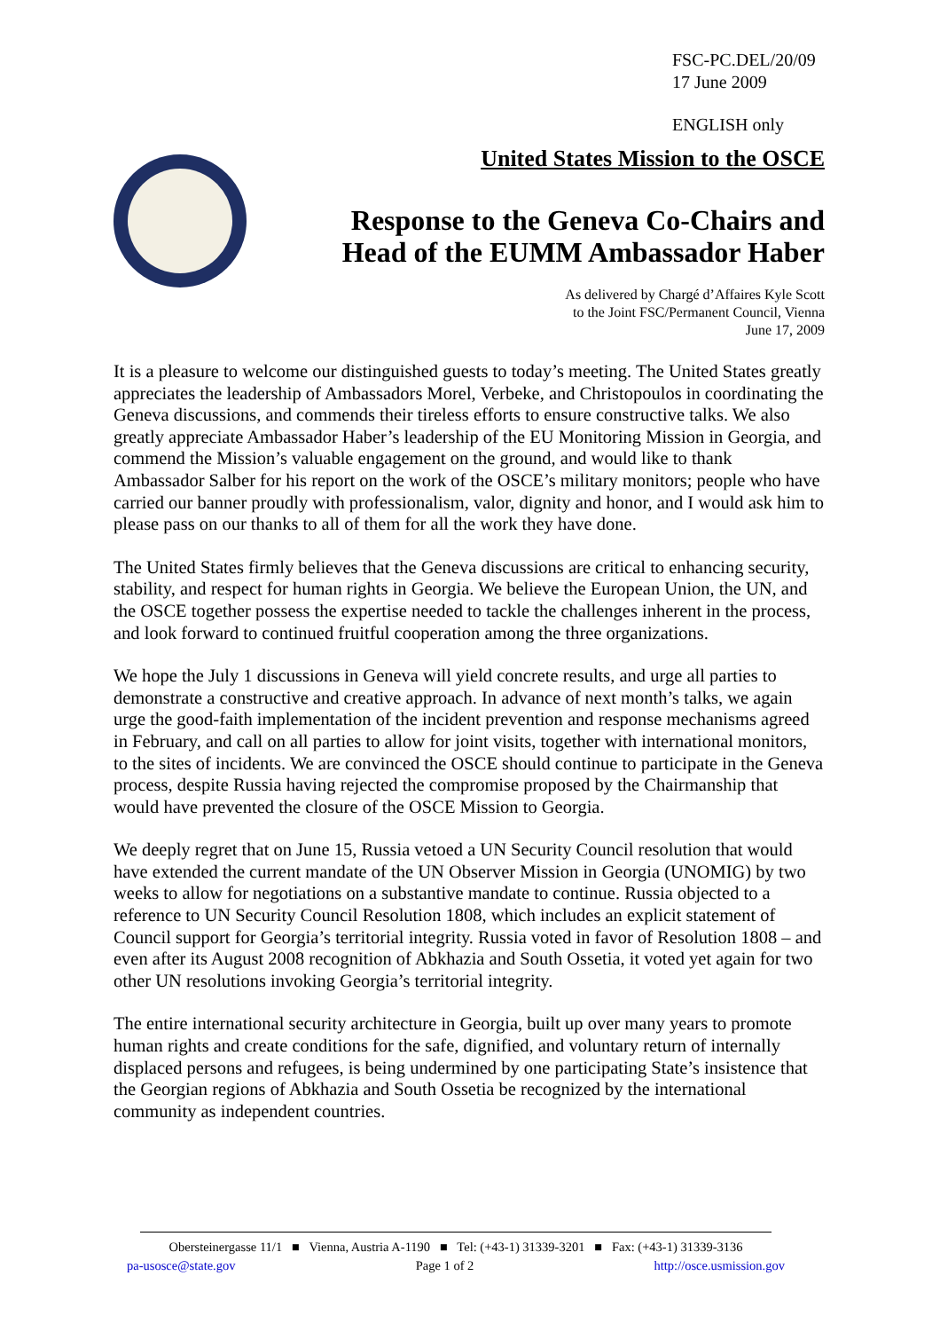FSC-PC.DEL/20/09
17 June 2009
ENGLISH only
United States Mission to the OSCE
Response to the Geneva Co-Chairs and
Head of the EUMM Ambassador Haber
As delivered by Chargé d’Affaires Kyle Scott
to the Joint FSC/Permanent Council, Vienna
June 17, 2009
It is a pleasure to welcome our distinguished guests to today’s meeting. The United States greatly appreciates the leadership of Ambassadors Morel, Verbeke, and Christopoulos in coordinating the Geneva discussions, and commends their tireless efforts to ensure constructive talks. We also greatly appreciate Ambassador Haber’s leadership of the EU Monitoring Mission in Georgia, and commend the Mission’s valuable engagement on the ground, and would like to thank Ambassador Salber for his report on the work of the OSCE’s military monitors; people who have carried our banner proudly with professionalism, valor, dignity and honor, and I would ask him to please pass on our thanks to all of them for all the work they have done.
The United States firmly believes that the Geneva discussions are critical to enhancing security, stability, and respect for human rights in Georgia. We believe the European Union, the UN, and the OSCE together possess the expertise needed to tackle the challenges inherent in the process, and look forward to continued fruitful cooperation among the three organizations.
We hope the July 1 discussions in Geneva will yield concrete results, and urge all parties to demonstrate a constructive and creative approach. In advance of next month’s talks, we again urge the good-faith implementation of the incident prevention and response mechanisms agreed in February, and call on all parties to allow for joint visits, together with international monitors, to the sites of incidents. We are convinced the OSCE should continue to participate in the Geneva process, despite Russia having rejected the compromise proposed by the Chairmanship that would have prevented the closure of the OSCE Mission to Georgia.
We deeply regret that on June 15, Russia vetoed a UN Security Council resolution that would have extended the current mandate of the UN Observer Mission in Georgia (UNOMIG) by two weeks to allow for negotiations on a substantive mandate to continue. Russia objected to a reference to UN Security Council Resolution 1808, which includes an explicit statement of Council support for Georgia’s territorial integrity. Russia voted in favor of Resolution 1808 – and even after its August 2008 recognition of Abkhazia and South Ossetia, it voted yet again for two other UN resolutions invoking Georgia’s territorial integrity.
The entire international security architecture in Georgia, built up over many years to promote human rights and create conditions for the safe, dignified, and voluntary return of internally displaced persons and refugees, is being undermined by one participating State’s insistence that the Georgian regions of Abkhazia and South Ossetia be recognized by the international community as independent countries.
Obersteinergasse 11/1 ■ Vienna, Austria A-1190 ■ Tel: (+43-1) 31339-3201 ■ Fax: (+43-1) 31339-3136
pa-usosce@state.gov Page 1 of 2 http://osce.usmission.gov